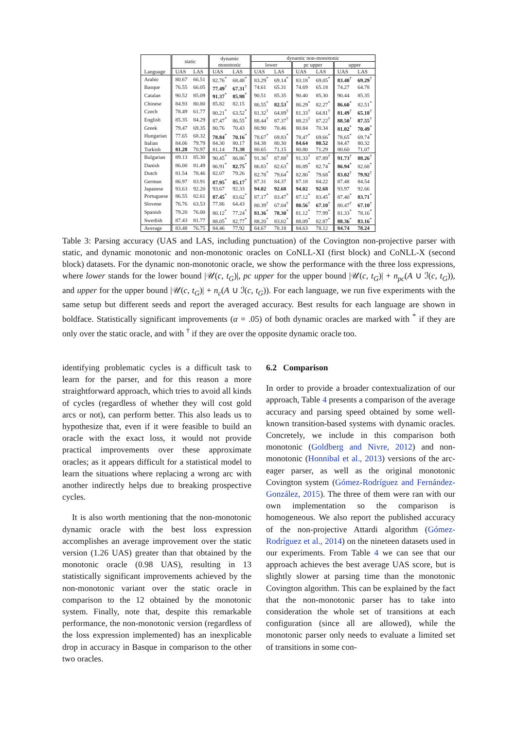| Language | static | | dynamic monotonic | | dynamic non-monotonic | | | | | |
| --- | --- | --- | --- | --- | --- | --- | --- | --- | --- | --- |
| | | | | | lower | | pc upper | | upper | |
| | UAS | LAS | UAS | LAS | UAS | LAS | UAS | LAS | UAS | LAS |
| Arabic | 80.67 | 66.51 | 82.76<sup>*</sup> | 68.48<sup>*</sup> | 83.29<sup>*</sup> | 69.14<sup>*</sup> | 83.18<sup>*</sup> | 69.05<sup>*</sup> | 83.40<sup>†</sup> | 69.29<sup>†</sup> |
| Basque | 76.55 | 66.05 | 77.49<sup>†</sup> | 67.31<sup>†</sup> | 74.61 | 65.31 | 74.69 | 65.18 | 74.27 | 64.78 |
| Catalan | 90.52 | 85.09 | 91.37<sup>*</sup> | 85.98<sup>*</sup> | 90.51 | 85.35 | 90.40 | 85.30 | 90.44 | 85.35 |
| Chinese | 84.93 | 80.80 | 85.82 | 82.15 | 86.55<sup>*</sup> | 82.53<sup>*</sup> | 86.29<sup>*</sup> | 82.27<sup>*</sup> | 86.60<sup>*</sup> | 82.51<sup>*</sup> |
| Czech | 78.49 | 61.77 | 80.21<sup>*</sup> | 63.52<sup>*</sup> | 81.32<sup>†</sup> | 64.89<sup>†</sup> | 81.33<sup>†</sup> | 64.81<sup>†</sup> | 81.49<sup>†</sup> | 65.18<sup>†</sup> |
| English | 85.35 | 84.29 | 87.47<sup>*</sup> | 86.55<sup>*</sup> | 88.44<sup>†</sup> | 87.37<sup>†</sup> | 88.23<sup>†</sup> | 87.22<sup>†</sup> | 88.50<sup>†</sup> | 87.55<sup>†</sup> |
| Greek | 79.47 | 69.35 | 80.76 | 70.43 | 80.90 | 70.46 | 80.84 | 70.34 | 81.02<sup>*</sup> | 70.49<sup>*</sup> |
| Hungarian | 77.65 | 68.32 | 78.84<sup>*</sup> | 70.16<sup>*</sup> | 78.67<sup>*</sup> | 69.83<sup>*</sup> | 78.47<sup>*</sup> | 69.66<sup>*</sup> | 78.65<sup>*</sup> | 69.74<sup>*</sup> |
| Italian | 84.06 | 79.79 | 84.30 | 80.17 | 84.38 | 80.30 | 84.64 | 80.52 | 84.47 | 80.32 |
| Turkish | 81.28 | 70.97 | 81.14 | 71.38 | 80.65 | 71.15 | 80.80 | 71.29 | 80.60 | 71.07 |
| Bulgarian | 89.13 | 85.30 | 90.45<sup>*</sup> | 86.86<sup>*</sup> | 91.36<sup>†</sup> | 87.88<sup>†</sup> | 91.33<sup>†</sup> | 87.89<sup>†</sup> | 91.73<sup>†</sup> | 88.26<sup>†</sup> |
| Danish | 86.00 | 81.49 | 86.91<sup>*</sup> | 82.75<sup>*</sup> | 86.83<sup>*</sup> | 82.63<sup>*</sup> | 86.89<sup>*</sup> | 82.74<sup>*</sup> | 86.94<sup>*</sup> | 82.68<sup>*</sup> |
| Dutch | 81.54 | 78.46 | 82.07 | 79.26 | 82.78<sup>*</sup> | 79.64<sup>*</sup> | 82.80<sup>*</sup> | 79.68<sup>*</sup> | 83.02<sup>†</sup> | 79.92<sup>†</sup> |
| German | 86.97 | 83.91 | 87.95<sup>*</sup> | 85.17<sup>*</sup> | 87.31 | 84.37 | 87.18 | 84.22 | 87.48 | 84.54 |
| Japanese | 93.63 | 92.20 | 93.67 | 92.33 | 94.02 | 92.68 | 94.02 | 92.68 | 93.97 | 92.66 |
| Portuguese | 86.55 | 82.61 | 87.45<sup>*</sup> | 83.62<sup>*</sup> | 87.17<sup>*</sup> | 83.47<sup>*</sup> | 87.12<sup>*</sup> | 83.45<sup>*</sup> | 87.40<sup>*</sup> | 83.71<sup>*</sup> |
| Slovene | 76.76 | 63.53 | 77.86 | 64.43 | 80.39<sup>†</sup> | 67.04<sup>†</sup> | 80.56<sup>†</sup> | 67.10<sup>†</sup> | 80.47<sup>†</sup> | 67.10<sup>†</sup> |
| Spanish | 79.20 | 76.00 | 80.12<sup>*</sup> | 77.24<sup>*</sup> | 81.36<sup>*</sup> | 78.30<sup>*</sup> | 81.12<sup>*</sup> | 77.99<sup>*</sup> | 81.33<sup>*</sup> | 78.16<sup>*</sup> |
| Swedish | 87.43 | 81.77 | 88.05<sup>*</sup> | 82.77<sup>*</sup> | 88.20<sup>*</sup> | 83.02<sup>*</sup> | 88.09<sup>*</sup> | 82.87<sup>*</sup> | 88.36<sup>*</sup> | 83.16<sup>*</sup> |
| Average | 83.48 | 76.75 | 84.46 | 77.92 | 84.67 | 78.18 | 84.63 | 78.12 | 84.74 | 78.24 |
Table 3: Parsing accuracy (UAS and LAS, including punctuation) of the Covington non-projective parser with static, and dynamic monotonic and non-monotonic oracles on CoNLL-XI (first block) and CoNLL-X (second block) datasets. For the dynamic non-monotonic oracle, we show the performance with the three loss expressions, where lower stands for the lower bound |𝒰(c, t<sub>G</sub>)|, pc upper for the upper bound |𝒰(c, t<sub>G</sub>)| + n<sub>pc</sub>(A ∪ ℐ(c, t<sub>G</sub>)), and upper for the upper bound |𝒰(c, t<sub>G</sub>)| + n<sub>c</sub>(A ∪ ℐ(c, t<sub>G</sub>)). For each language, we run five experiments with the same setup but different seeds and report the averaged accuracy. Best results for each language are shown in boldface. Statistically significant improvements (α = .05) of both dynamic oracles are marked with <sup>*</sup> if they are only over the static oracle, and with <sup>†</sup> if they are over the opposite dynamic oracle too.
identifying problematic cycles is a difficult task to learn for the parser, and for this reason a more straightforward approach, which tries to avoid all kinds of cycles (regardless of whether they will cost gold arcs or not), can perform better. This also leads us to hypothesize that, even if it were feasible to build an oracle with the exact loss, it would not provide practical improvements over these approximate oracles; as it appears difficult for a statistical model to learn the situations where replacing a wrong arc with another indirectly helps due to breaking prospective cycles.
It is also worth mentioning that the non-monotonic dynamic oracle with the best loss expression accomplishes an average improvement over the static version (1.26 UAS) greater than that obtained by the monotonic oracle (0.98 UAS), resulting in 13 statistically significant improvements achieved by the non-monotonic variant over the static oracle in comparison to the 12 obtained by the monotonic system. Finally, note that, despite this remarkable performance, the non-monotonic version (regardless of the loss expression implemented) has an inexplicable drop in accuracy in Basque in comparison to the other two oracles.
6.2 Comparison
In order to provide a broader contextualization of our approach, Table 4 presents a comparison of the average accuracy and parsing speed obtained by some well-known transition-based systems with dynamic oracles. Concretely, we include in this comparison both monotonic (Goldberg and Nivre, 2012) and non-monotonic (Honnibal et al., 2013) versions of the arc-eager parser, as well as the original monotonic Covington system (Gómez-Rodríguez and Fernández-González, 2015). The three of them were ran with our own implementation so the comparison is homogeneous. We also report the published accuracy of the non-projective Attardi algorithm (Gómez-Rodríguez et al., 2014) on the nineteen datasets used in our experiments. From Table 4 we can see that our approach achieves the best average UAS score, but is slightly slower at parsing time than the monotonic Covington algorithm. This can be explained by the fact that the non-monotonic parser has to take into consideration the whole set of transitions at each configuration (since all are allowed), while the monotonic parser only needs to evaluate a limited set of transitions in some con-